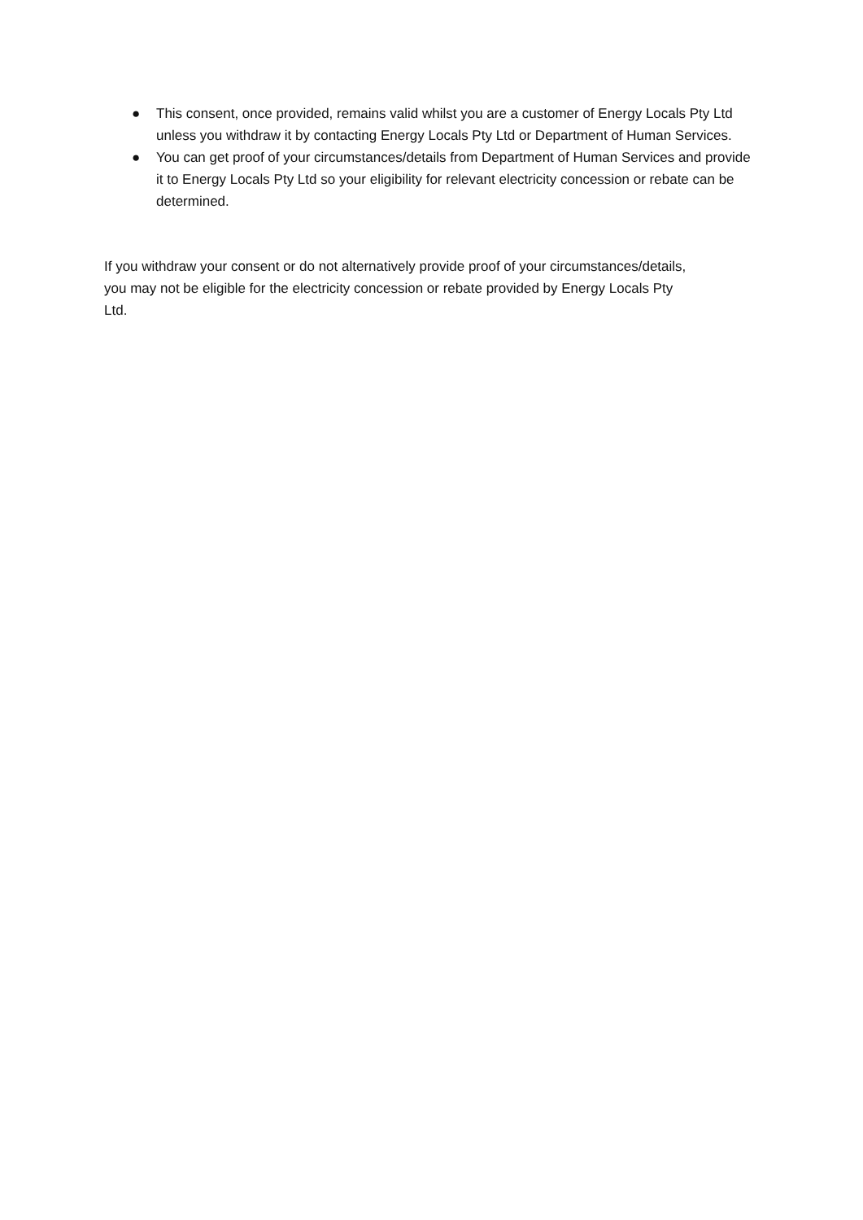● This consent, once provided, remains valid whilst you are a customer of Energy Locals Pty Ltd unless you withdraw it by contacting Energy Locals Pty Ltd or Department of Human Services.
● You can get proof of your circumstances/details from Department of Human Services and provide it to Energy Locals Pty Ltd so your eligibility for relevant electricity concession or rebate can be determined.
If you withdraw your consent or do not alternatively provide proof of your circumstances/details, you may not be eligible for the electricity concession or rebate provided by Energy Locals Pty Ltd.